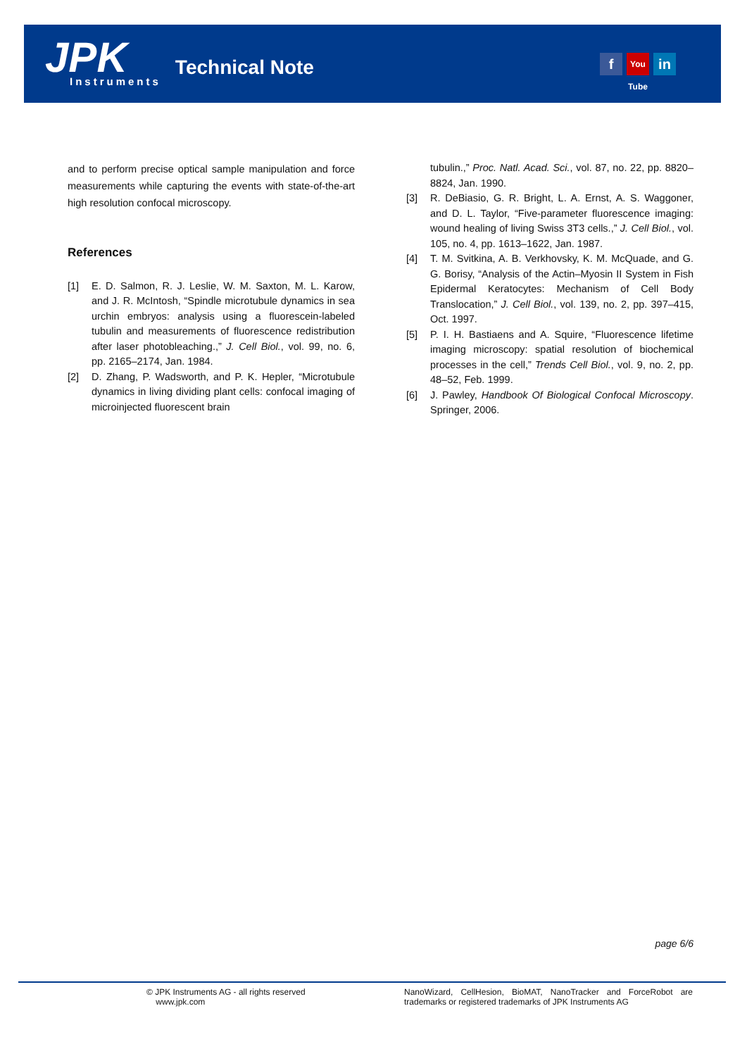JPK
Instruments
Technical Note
f You Tube in
and to perform precise optical sample manipulation and force measurements while capturing the events with state-of-the-art high resolution confocal microscopy.
References
[1] E. D. Salmon, R. J. Leslie, W. M. Saxton, M. L. Karow, and J. R. McIntosh, “Spindle microtubule dynamics in sea urchin embryos: analysis using a fluorescein-labeled tubulin and measurements of fluorescence redistribution after laser photobleaching.,” J. Cell Biol., vol. 99, no. 6, pp. 2165–2174, Jan. 1984.
[2] D. Zhang, P. Wadsworth, and P. K. Hepler, “Microtubule dynamics in living dividing plant cells: confocal imaging of microinjected fluorescent brain
tubulin.,” Proc. Natl. Acad. Sci., vol. 87, no. 22, pp. 8820–8824, Jan. 1990.
[3] R. DeBiasio, G. R. Bright, L. A. Ernst, A. S. Waggoner, and D. L. Taylor, “Five-parameter fluorescence imaging: wound healing of living Swiss 3T3 cells.,” J. Cell Biol., vol. 105, no. 4, pp. 1613–1622, Jan. 1987.
[4] T. M. Svitkina, A. B. Verkhovsky, K. M. McQuade, and G. G. Borisy, “Analysis of the Actin–Myosin II System in Fish Epidermal Keratocytes: Mechanism of Cell Body Translocation,” J. Cell Biol., vol. 139, no. 2, pp. 397–415, Oct. 1997.
[5] P. I. H. Bastiaens and A. Squire, “Fluorescence lifetime imaging microscopy: spatial resolution of biochemical processes in the cell,” Trends Cell Biol., vol. 9, no. 2, pp. 48–52, Feb. 1999.
[6] J. Pawley, Handbook Of Biological Confocal Microscopy. Springer, 2006.
page 6/6
© JPK Instruments AG - all rights reserved
www.jpk.com
NanoWizard, CellHesion, BioMAT, NanoTracker and ForceRobot are trademarks or registered trademarks of JPK Instruments AG